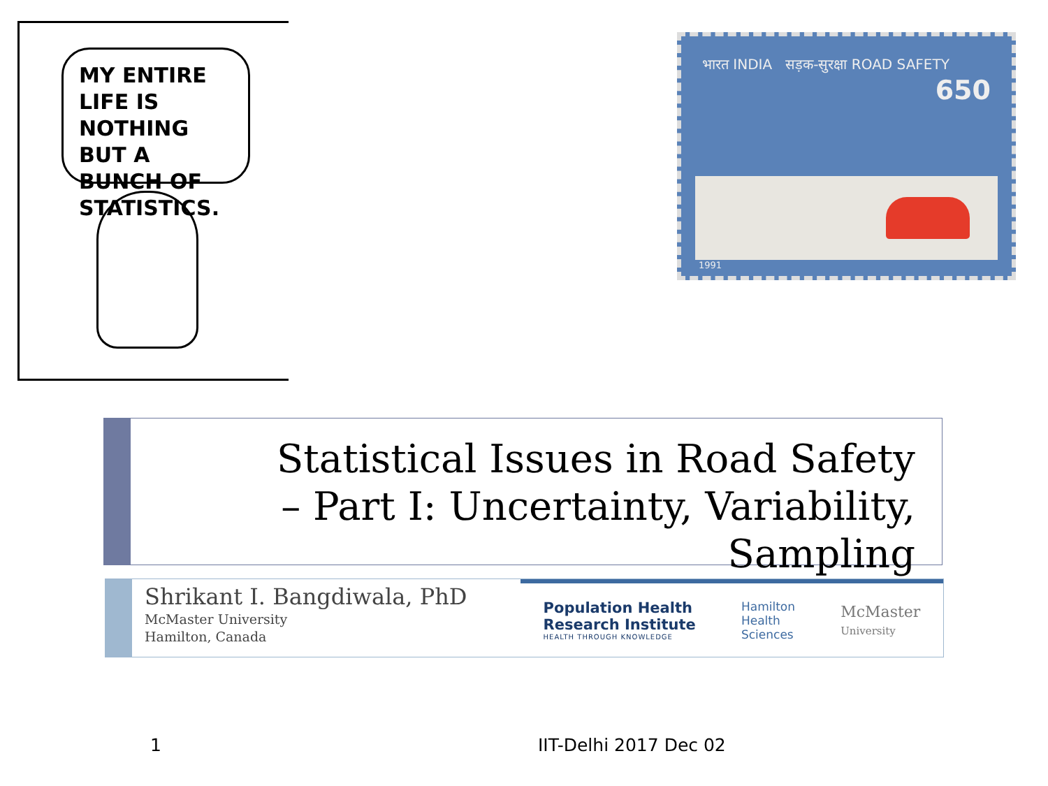MY ENTIRE LIFE IS NOTHING BUT A BUNCH OF STATISTICS.
भारत INDIA सड़क-सुरक्षा ROAD SAFETY 650
1991
Statistical Issues in Road Safety
– Part I: Uncertainty, Variability, Sampling
Shrikant I. Bangdiwala, PhD
McMaster University
Hamilton, Canada
Population Health
Research Institute
HEALTH THROUGH KNOWLEDGE
Hamilton
Health
Sciences
McMaster
University
1 IIT-Delhi 2017 Dec 02